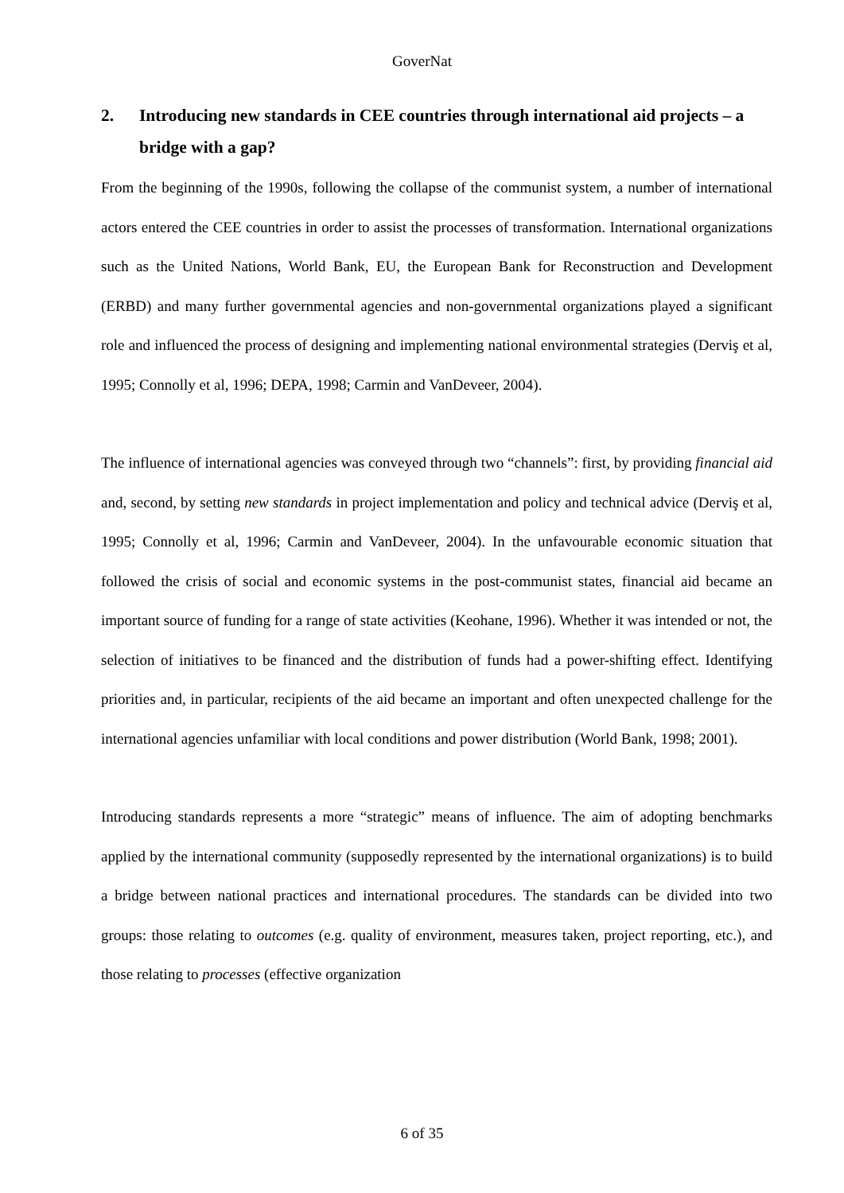GoverNat
2. Introducing new standards in CEE countries through international aid projects – a bridge with a gap?
From the beginning of the 1990s, following the collapse of the communist system, a number of international actors entered the CEE countries in order to assist the processes of transformation. International organizations such as the United Nations, World Bank, EU, the European Bank for Reconstruction and Development (ERBD) and many further governmental agencies and non-governmental organizations played a significant role and influenced the process of designing and implementing national environmental strategies (Derviş et al, 1995; Connolly et al, 1996; DEPA, 1998; Carmin and VanDeveer, 2004).
The influence of international agencies was conveyed through two “channels”: first, by providing financial aid and, second, by setting new standards in project implementation and policy and technical advice (Derviş et al, 1995; Connolly et al, 1996; Carmin and VanDeveer, 2004). In the unfavourable economic situation that followed the crisis of social and economic systems in the post-communist states, financial aid became an important source of funding for a range of state activities (Keohane, 1996). Whether it was intended or not, the selection of initiatives to be financed and the distribution of funds had a power-shifting effect. Identifying priorities and, in particular, recipients of the aid became an important and often unexpected challenge for the international agencies unfamiliar with local conditions and power distribution (World Bank, 1998; 2001).
Introducing standards represents a more “strategic” means of influence. The aim of adopting benchmarks applied by the international community (supposedly represented by the international organizations) is to build a bridge between national practices and international procedures. The standards can be divided into two groups: those relating to outcomes (e.g. quality of environment, measures taken, project reporting, etc.), and those relating to processes (effective organization
6 of 35